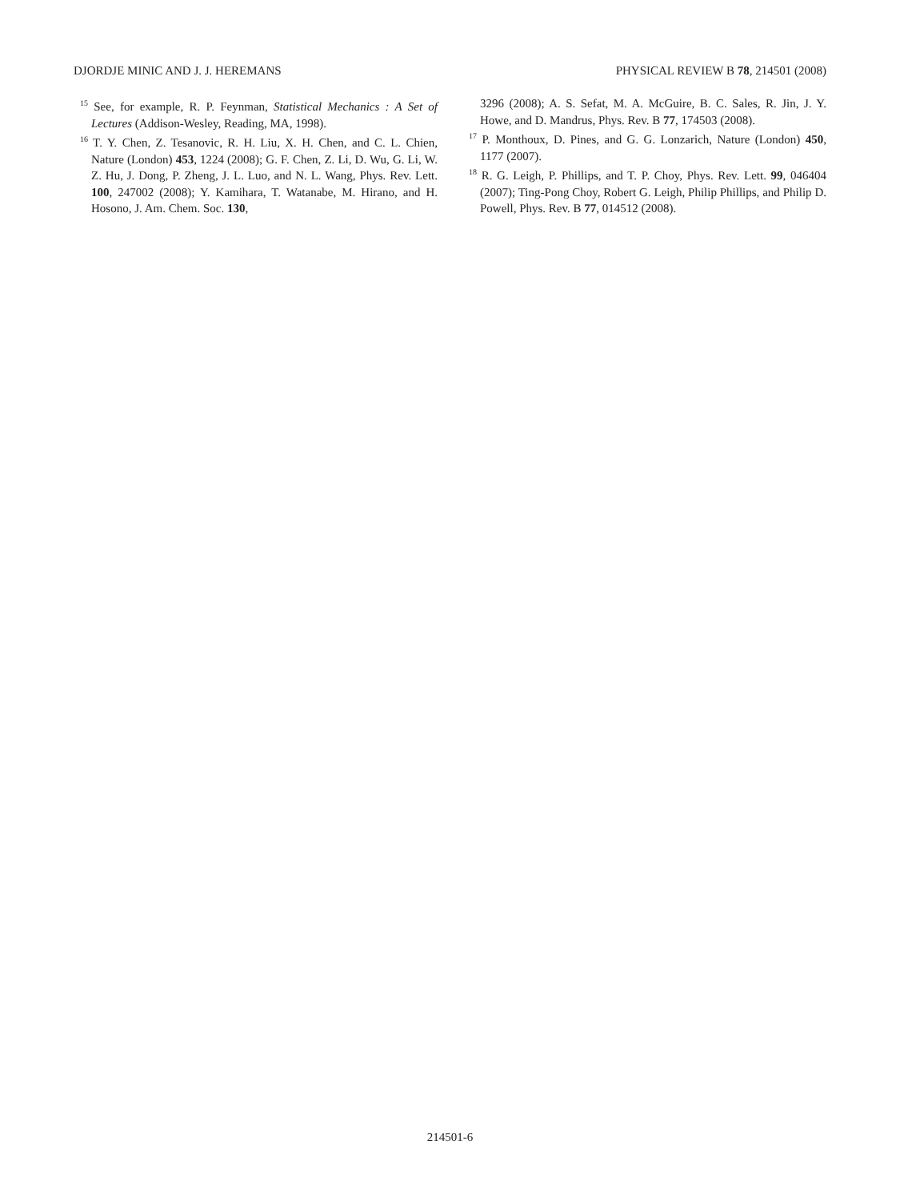DJORDJE MINIC AND J. J. HEREMANS PHYSICAL REVIEW B 78, 214501 (2008)
<sup>15</sup> See, for example, R. P. Feynman, Statistical Mechanics : A Set of Lectures (Addison-Wesley, Reading, MA, 1998).
<sup>16</sup> T. Y. Chen, Z. Tesanovic, R. H. Liu, X. H. Chen, and C. L. Chien, Nature (London) 453, 1224 (2008); G. F. Chen, Z. Li, D. Wu, G. Li, W. Z. Hu, J. Dong, P. Zheng, J. L. Luo, and N. L. Wang, Phys. Rev. Lett. 100, 247002 (2008); Y. Kamihara, T. Watanabe, M. Hirano, and H. Hosono, J. Am. Chem. Soc. 130,
3296 (2008); A. S. Sefat, M. A. McGuire, B. C. Sales, R. Jin, J. Y. Howe, and D. Mandrus, Phys. Rev. B 77, 174503 (2008).
<sup>17</sup> P. Monthoux, D. Pines, and G. G. Lonzarich, Nature (London) 450, 1177 (2007).
<sup>18</sup> R. G. Leigh, P. Phillips, and T. P. Choy, Phys. Rev. Lett. 99, 046404 (2007); Ting-Pong Choy, Robert G. Leigh, Philip Phillips, and Philip D. Powell, Phys. Rev. B 77, 014512 (2008).
214501-6